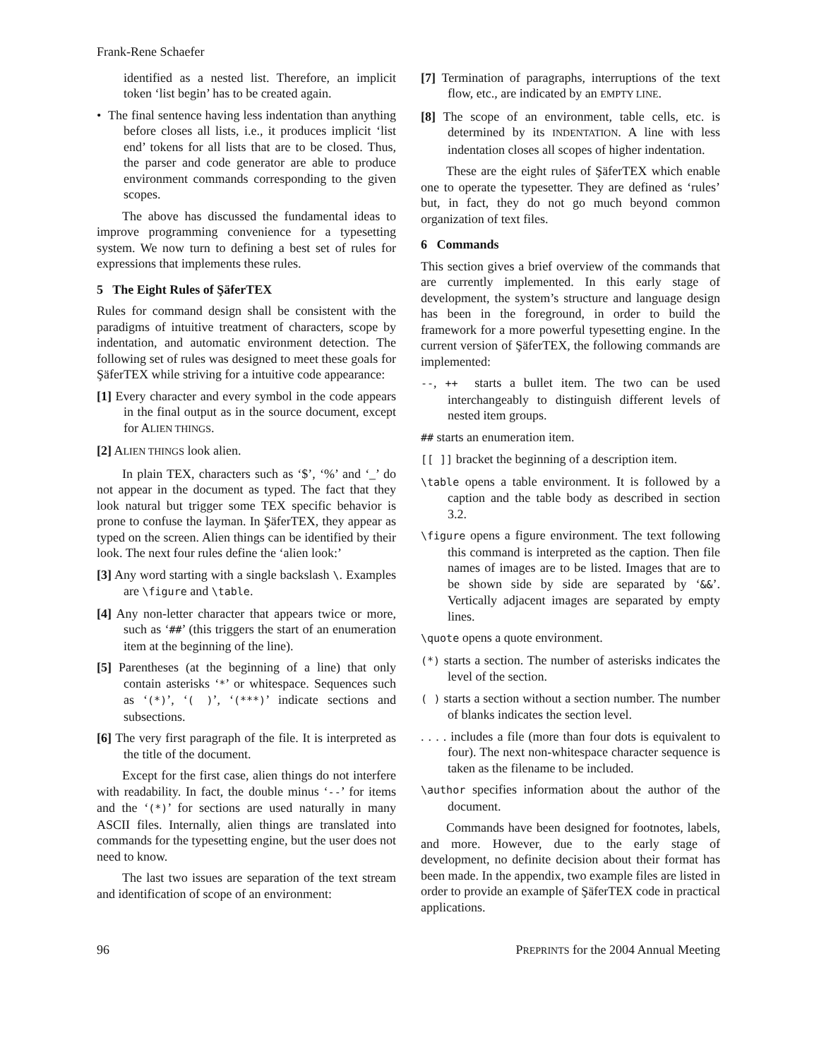Frank-Rene Schaefer
identified as a nested list. Therefore, an implicit token ‘list begin’ has to be created again.
• The final sentence having less indentation than anything before closes all lists, i.e., it produces implicit ‘list end’ tokens for all lists that are to be closed. Thus, the parser and code generator are able to produce environment commands corresponding to the given scopes.
The above has discussed the fundamental ideas to improve programming convenience for a typesetting system. We now turn to defining a best set of rules for expressions that implements these rules.
5 The Eight Rules of ŞäferTEX
Rules for command design shall be consistent with the paradigms of intuitive treatment of characters, scope by indentation, and automatic environment detection. The following set of rules was designed to meet these goals for ŞäferTEX while striving for a intuitive code appearance:
[1] Every character and every symbol in the code appears in the final output as in the source document, except for ALIEN THINGS.
[2] ALIEN THINGS look alien.
In plain TEX, characters such as ‘$’, ‘%’ and ‘_’ do not appear in the document as typed. The fact that they look natural but trigger some TEX specific behavior is prone to confuse the layman. In ŞäferTEX, they appear as typed on the screen. Alien things can be identified by their look. The next four rules define the ‘alien look:’
[3] Any word starting with a single backslash \. Examples are \figure and \table.
[4] Any non-letter character that appears twice or more, such as ‘##’ (this triggers the start of an enumeration item at the beginning of the line).
[5] Parentheses (at the beginning of a line) that only contain asterisks ‘*’ or whitespace. Sequences such as ‘(*)’, ‘( )’, ‘(***)’ indicate sections and subsections.
[6] The very first paragraph of the file. It is interpreted as the title of the document.
Except for the first case, alien things do not interfere with readability. In fact, the double minus ‘--’ for items and the ‘(*)’ for sections are used naturally in many ASCII files. Internally, alien things are translated into commands for the typesetting engine, but the user does not need to know.
The last two issues are separation of the text stream and identification of scope of an environment:
[7] Termination of paragraphs, interruptions of the text flow, etc., are indicated by an EMPTY LINE.
[8] The scope of an environment, table cells, etc. is determined by its INDENTATION. A line with less indentation closes all scopes of higher indentation.
These are the eight rules of ŞäferTEX which enable one to operate the typesetter. They are defined as ‘rules’ but, in fact, they do not go much beyond common organization of text files.
6 Commands
This section gives a brief overview of the commands that are currently implemented. In this early stage of development, the system’s structure and language design has been in the foreground, in order to build the framework for a more powerful typesetting engine. In the current version of ŞäferTEX, the following commands are implemented:
--, ++ starts a bullet item. The two can be used interchangeably to distinguish different levels of nested item groups.
## starts an enumeration item.
[[ ]] bracket the beginning of a description item.
\table opens a table environment. It is followed by a caption and the table body as described in section 3.2.
\figure opens a figure environment. The text following this command is interpreted as the caption. Then file names of images are to be listed. Images that are to be shown side by side are separated by ‘&&’. Vertically adjacent images are separated by empty lines.
\quote opens a quote environment.
(*) starts a section. The number of asterisks indicates the level of the section.
( ) starts a section without a section number. The number of blanks indicates the section level.
. . . . includes a file (more than four dots is equivalent to four). The next non-whitespace character sequence is taken as the filename to be included.
\author specifies information about the author of the document.
Commands have been designed for footnotes, labels, and more. However, due to the early stage of development, no definite decision about their format has been made. In the appendix, two example files are listed in order to provide an example of ŞäferTEX code in practical applications.
96 PREPRINTS for the 2004 Annual Meeting